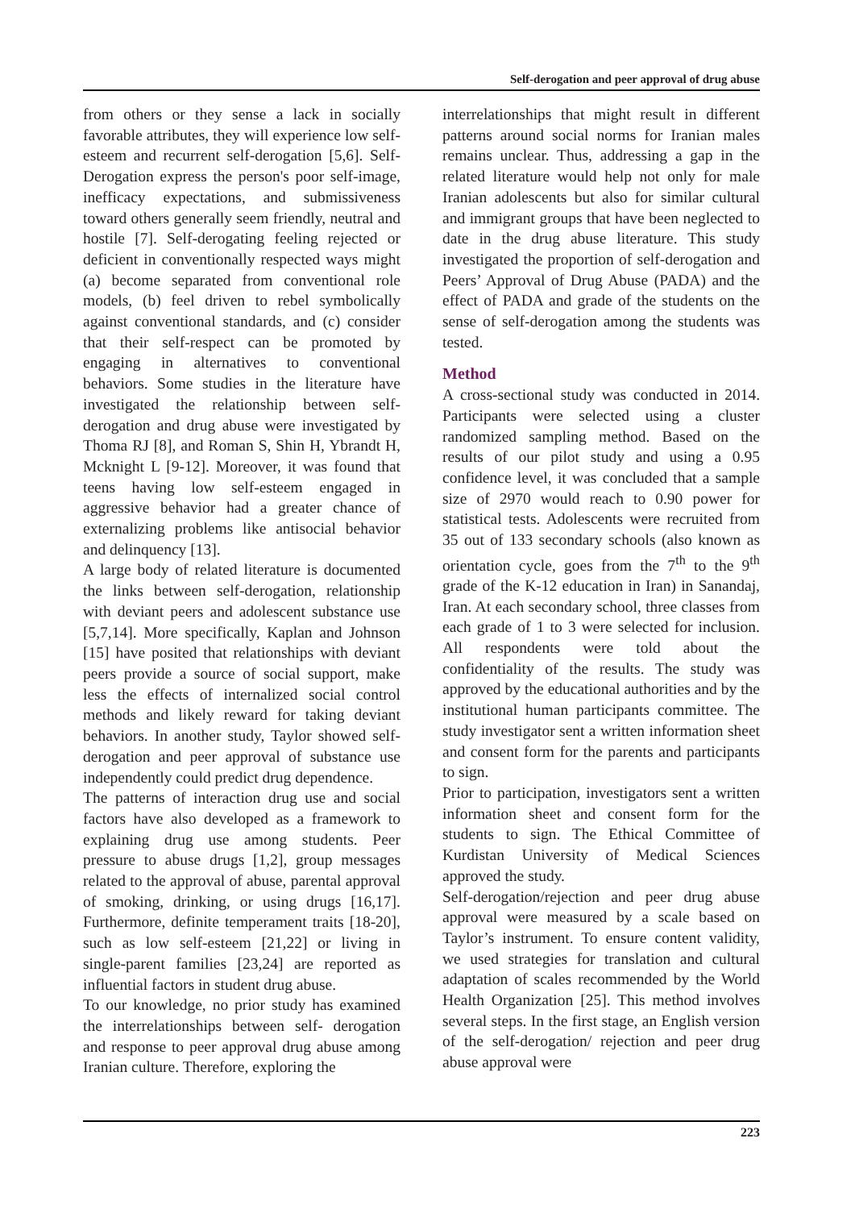Self-derogation and peer approval of drug abuse
from others or they sense a lack in socially favorable attributes, they will experience low self-esteem and recurrent self-derogation [5,6]. Self-Derogation express the person's poor self-image, inefficacy expectations, and submissiveness toward others generally seem friendly, neutral and hostile [7]. Self-derogating feeling rejected or deficient in conventionally respected ways might (a) become separated from conventional role models, (b) feel driven to rebel symbolically against conventional standards, and (c) consider that their self-respect can be promoted by engaging in alternatives to conventional behaviors. Some studies in the literature have investigated the relationship between self-derogation and drug abuse were investigated by Thoma RJ [8], and Roman S, Shin H, Ybrandt H, Mcknight L [9-12]. Moreover, it was found that teens having low self-esteem engaged in aggressive behavior had a greater chance of externalizing problems like antisocial behavior and delinquency [13].
A large body of related literature is documented the links between self-derogation, relationship with deviant peers and adolescent substance use [5,7,14]. More specifically, Kaplan and Johnson [15] have posited that relationships with deviant peers provide a source of social support, make less the effects of internalized social control methods and likely reward for taking deviant behaviors. In another study, Taylor showed self-derogation and peer approval of substance use independently could predict drug dependence.
The patterns of interaction drug use and social factors have also developed as a framework to explaining drug use among students. Peer pressure to abuse drugs [1,2], group messages related to the approval of abuse, parental approval of smoking, drinking, or using drugs [16,17]. Furthermore, definite temperament traits [18-20], such as low self-esteem [21,22] or living in single-parent families [23,24] are reported as influential factors in student drug abuse.
To our knowledge, no prior study has examined the interrelationships between self- derogation and response to peer approval drug abuse among Iranian culture. Therefore, exploring the
interrelationships that might result in different patterns around social norms for Iranian males remains unclear. Thus, addressing a gap in the related literature would help not only for male Iranian adolescents but also for similar cultural and immigrant groups that have been neglected to date in the drug abuse literature. This study investigated the proportion of self-derogation and Peers’ Approval of Drug Abuse (PADA) and the effect of PADA and grade of the students on the sense of self-derogation among the students was tested.
Method
A cross-sectional study was conducted in 2014. Participants were selected using a cluster randomized sampling method. Based on the results of our pilot study and using a 0.95 confidence level, it was concluded that a sample size of 2970 would reach to 0.90 power for statistical tests. Adolescents were recruited from 35 out of 133 secondary schools (also known as orientation cycle, goes from the 7<sup>th</sup> to the 9<sup>th</sup> grade of the K-12 education in Iran) in Sanandaj, Iran. At each secondary school, three classes from each grade of 1 to 3 were selected for inclusion. All respondents were told about the confidentiality of the results. The study was approved by the educational authorities and by the institutional human participants committee. The study investigator sent a written information sheet and consent form for the parents and participants to sign.
Prior to participation, investigators sent a written information sheet and consent form for the students to sign. The Ethical Committee of Kurdistan University of Medical Sciences approved the study.
Self-derogation/rejection and peer drug abuse approval were measured by a scale based on Taylor’s instrument. To ensure content validity, we used strategies for translation and cultural adaptation of scales recommended by the World Health Organization [25]. This method involves several steps. In the first stage, an English version of the self-derogation/ rejection and peer drug abuse approval were
223